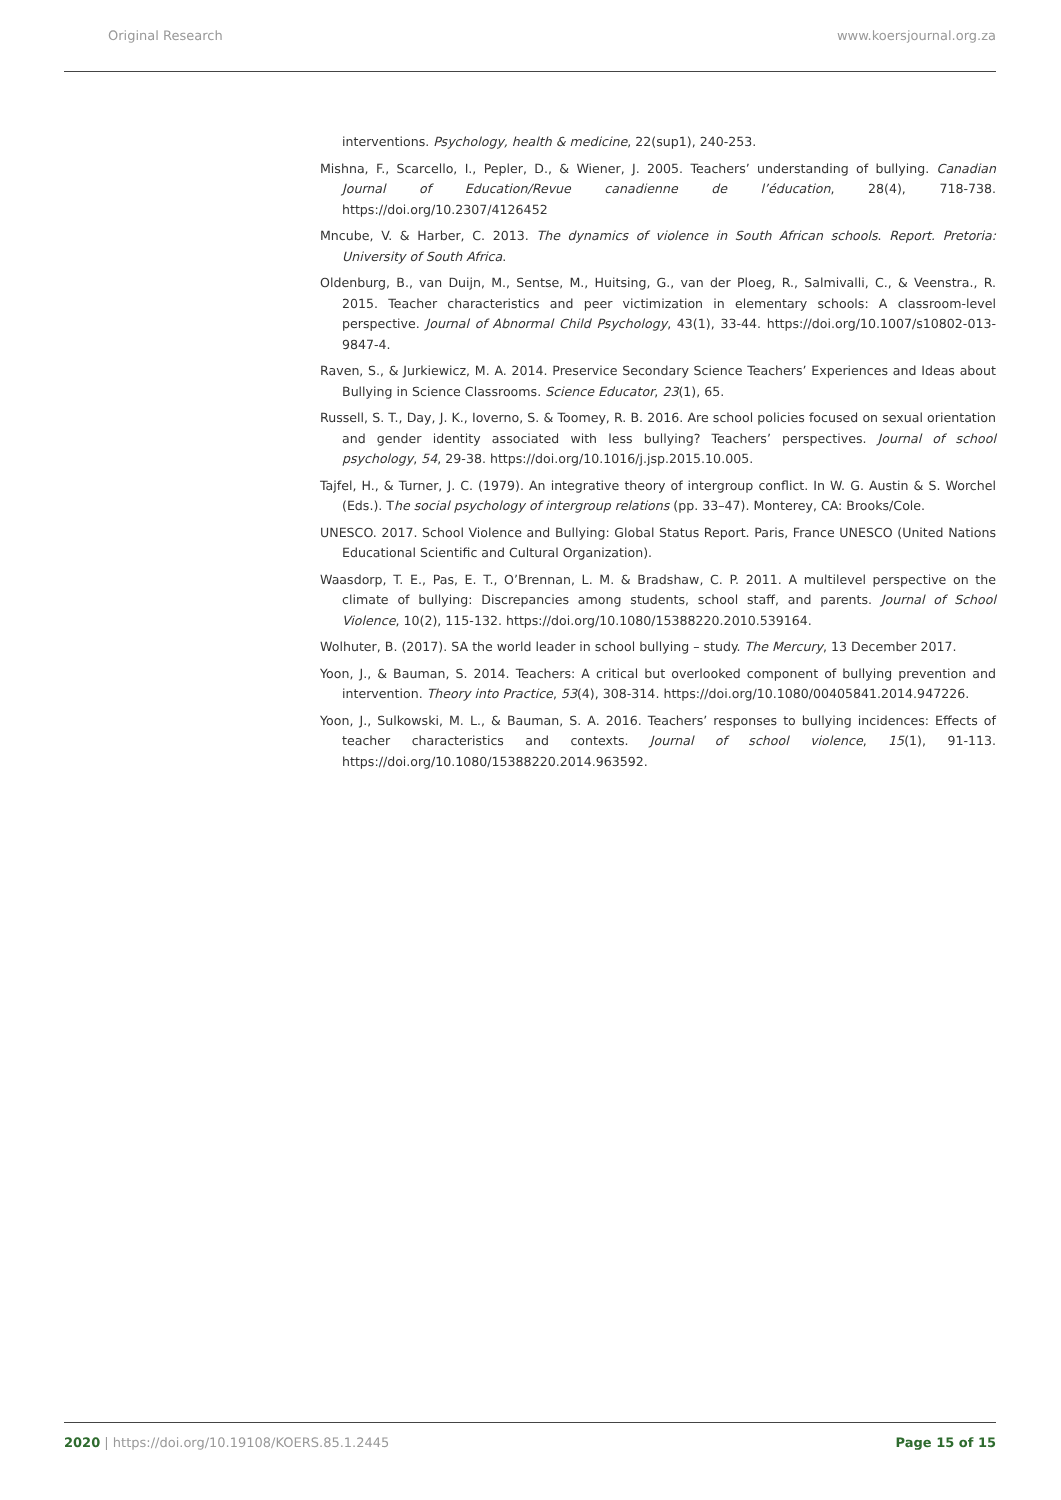Original Research www.koersjournal.org.za
interventions. Psychology, health & medicine, 22(sup1), 240-253.
Mishna, F., Scarcello, I., Pepler, D., & Wiener, J. 2005. Teachers’ understanding of bullying. Canadian Journal of Education/Revue canadienne de l’éducation, 28(4), 718-738. https://doi.org/10.2307/4126452
Mncube, V. & Harber, C. 2013. The dynamics of violence in South African schools. Report. Pretoria: University of South Africa.
Oldenburg, B., van Duijn, M., Sentse, M., Huitsing, G., van der Ploeg, R., Salmivalli, C., & Veenstra., R. 2015. Teacher characteristics and peer victimization in elementary schools: A classroom-level perspective. Journal of Abnormal Child Psychology, 43(1), 33-44. https://doi.org/10.1007/s10802-013-9847-4.
Raven, S., & Jurkiewicz, M. A. 2014. Preservice Secondary Science Teachers’ Experiences and Ideas about Bullying in Science Classrooms. Science Educator, 23(1), 65.
Russell, S. T., Day, J. K., Ioverno, S. & Toomey, R. B. 2016. Are school policies focused on sexual orientation and gender identity associated with less bullying? Teachers’ perspectives. Journal of school psychology, 54, 29-38. https://doi.org/10.1016/j.jsp.2015.10.005.
Tajfel, H., & Turner, J. C. (1979). An integrative theory of intergroup conflict. In W. G. Austin & S. Worchel (Eds.). The social psychology of intergroup relations (pp. 33–47). Monterey, CA: Brooks/Cole.
UNESCO. 2017. School Violence and Bullying: Global Status Report. Paris, France UNESCO (United Nations Educational Scientific and Cultural Organization).
Waasdorp, T. E., Pas, E. T., O’Brennan, L. M. & Bradshaw, C. P. 2011. A multilevel perspective on the climate of bullying: Discrepancies among students, school staff, and parents. Journal of School Violence, 10(2), 115-132. https://doi.org/10.1080/15388220.2010.539164.
Wolhuter, B. (2017). SA the world leader in school bullying – study. The Mercury, 13 December 2017.
Yoon, J., & Bauman, S. 2014. Teachers: A critical but overlooked component of bullying prevention and intervention. Theory into Practice, 53(4), 308-314. https://doi.org/10.1080/00405841.2014.947226.
Yoon, J., Sulkowski, M. L., & Bauman, S. A. 2016. Teachers’ responses to bullying incidences: Effects of teacher characteristics and contexts. Journal of school violence, 15(1), 91-113. https://doi.org/10.1080/15388220.2014.963592.
2020 | https://doi.org/10.19108/KOERS.85.1.2445 Page 15 of 15